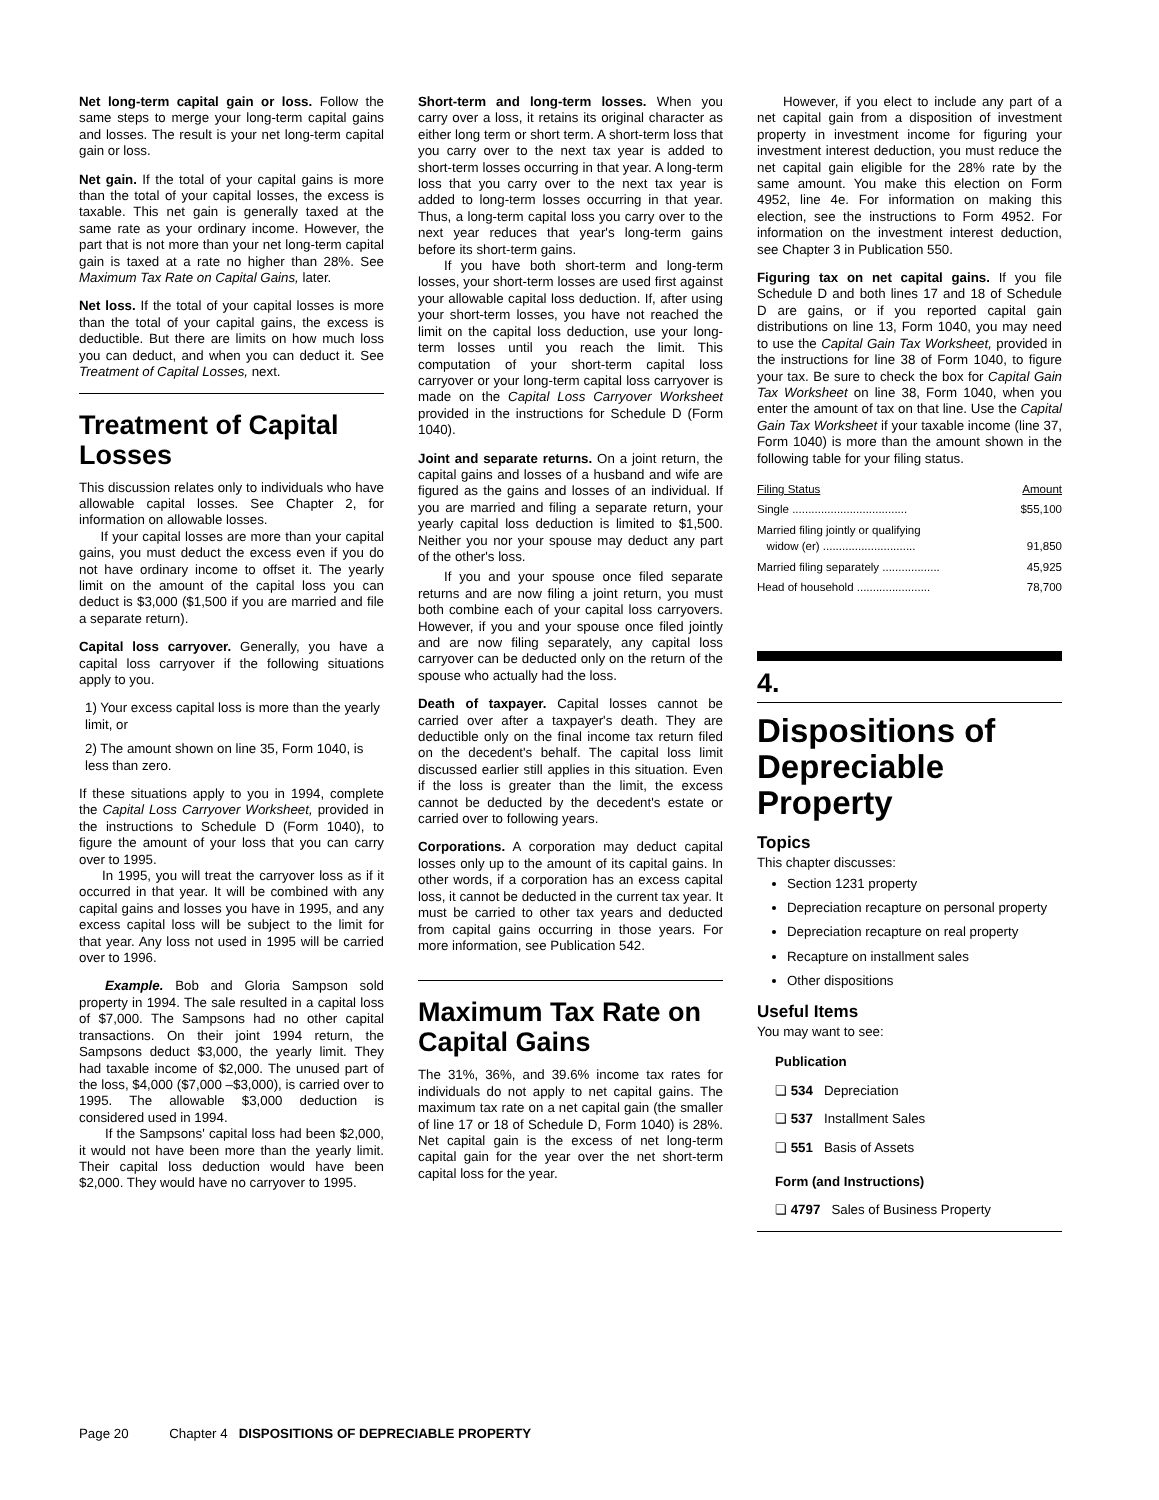Net long-term capital gain or loss. Follow the same steps to merge your long-term capital gains and losses. The result is your net long-term capital gain or loss.
Net gain. If the total of your capital gains is more than the total of your capital losses, the excess is taxable. This net gain is generally taxed at the same rate as your ordinary income. However, the part that is not more than your net long-term capital gain is taxed at a rate no higher than 28%. See Maximum Tax Rate on Capital Gains, later.
Net loss. If the total of your capital losses is more than the total of your capital gains, the excess is deductible. But there are limits on how much loss you can deduct, and when you can deduct it. See Treatment of Capital Losses, next.
Treatment of Capital Losses
This discussion relates only to individuals who have allowable capital losses. See Chapter 2, for information on allowable losses.
If your capital losses are more than your capital gains, you must deduct the excess even if you do not have ordinary income to offset it. The yearly limit on the amount of the capital loss you can deduct is $3,000 ($1,500 if you are married and file a separate return).
Capital loss carryover. Generally, you have a capital loss carryover if the following situations apply to you.
1) Your excess capital loss is more than the yearly limit, or
2) The amount shown on line 35, Form 1040, is less than zero.
If these situations apply to you in 1994, complete the Capital Loss Carryover Worksheet, provided in the instructions to Schedule D (Form 1040), to figure the amount of your loss that you can carry over to 1995.
In 1995, you will treat the carryover loss as if it occurred in that year. It will be combined with any capital gains and losses you have in 1995, and any excess capital loss will be subject to the limit for that year. Any loss not used in 1995 will be carried over to 1996.
Example. Bob and Gloria Sampson sold property in 1994. The sale resulted in a capital loss of $7,000. The Sampsons had no other capital transactions. On their joint 1994 return, the Sampsons deduct $3,000, the yearly limit. They had taxable income of $2,000. The unused part of the loss, $4,000 ($7,000 –$3,000), is carried over to 1995. The allowable $3,000 deduction is considered used in 1994.
If the Sampsons' capital loss had been $2,000, it would not have been more than the yearly limit. Their capital loss deduction would have been $2,000. They would have no carryover to 1995.
Short-term and long-term losses. When you carry over a loss, it retains its original character as either long term or short term. A short-term loss that you carry over to the next tax year is added to short-term losses occurring in that year. A long-term loss that you carry over to the next tax year is added to long-term losses occurring in that year. Thus, a long-term capital loss you carry over to the next year reduces that year's long-term gains before its short-term gains.
If you have both short-term and long-term losses, your short-term losses are used first against your allowable capital loss deduction. If, after using your short-term losses, you have not reached the limit on the capital loss deduction, use your long-term losses until you reach the limit. This computation of your short-term capital loss carryover or your long-term capital loss carryover is made on the Capital Loss Carryover Worksheet provided in the instructions for Schedule D (Form 1040).
Joint and separate returns. On a joint return, the capital gains and losses of a husband and wife are figured as the gains and losses of an individual. If you are married and filing a separate return, your yearly capital loss deduction is limited to $1,500. Neither you nor your spouse may deduct any part of the other's loss.
If you and your spouse once filed separate returns and are now filing a joint return, you must both combine each of your capital loss carryovers. However, if you and your spouse once filed jointly and are now filing separately, any capital loss carryover can be deducted only on the return of the spouse who actually had the loss.
Death of taxpayer. Capital losses cannot be carried over after a taxpayer's death. They are deductible only on the final income tax return filed on the decedent's behalf. The capital loss limit discussed earlier still applies in this situation. Even if the loss is greater than the limit, the excess cannot be deducted by the decedent's estate or carried over to following years.
Corporations. A corporation may deduct capital losses only up to the amount of its capital gains. In other words, if a corporation has an excess capital loss, it cannot be deducted in the current tax year. It must be carried to other tax years and deducted from capital gains occurring in those years. For more information, see Publication 542.
Maximum Tax Rate on Capital Gains
The 31%, 36%, and 39.6% income tax rates for individuals do not apply to net capital gains. The maximum tax rate on a net capital gain (the smaller of line 17 or 18 of Schedule D, Form 1040) is 28%. Net capital gain is the excess of net long-term capital gain for the year over the net short-term capital loss for the year.
However, if you elect to include any part of a net capital gain from a disposition of investment property in investment income for figuring your investment interest deduction, you must reduce the net capital gain eligible for the 28% rate by the same amount. You make this election on Form 4952, line 4e. For information on making this election, see the instructions to Form 4952. For information on the investment interest deduction, see Chapter 3 in Publication 550.
Figuring tax on net capital gains. If you file Schedule D and both lines 17 and 18 of Schedule D are gains, or if you reported capital gain distributions on line 13, Form 1040, you may need to use the Capital Gain Tax Worksheet, provided in the instructions for line 38 of Form 1040, to figure your tax. Be sure to check the box for Capital Gain Tax Worksheet on line 38, Form 1040, when you enter the amount of tax on that line. Use the Capital Gain Tax Worksheet if your taxable income (line 37, Form 1040) is more than the amount shown in the following table for your filing status.
| Filing Status | Amount |
| --- | --- |
| Single .................................... | $55,100 |
| Married filing jointly or qualifying widow (er) ............................. | 91,850 |
| Married filing separately .................. | 45,925 |
| Head of household ....................... | 78,700 |
4.
Dispositions of Depreciable Property
Topics
This chapter discusses:
Section 1231 property
Depreciation recapture on personal property
Depreciation recapture on real property
Recapture on installment sales
Other dispositions
Useful Items
You may want to see:
Publication
❏ 534 Depreciation
❏ 537 Installment Sales
❏ 551 Basis of Assets
Form (and Instructions)
❏ 4797 Sales of Business Property
Page 20 Chapter 4 DISPOSITIONS OF DEPRECIABLE PROPERTY